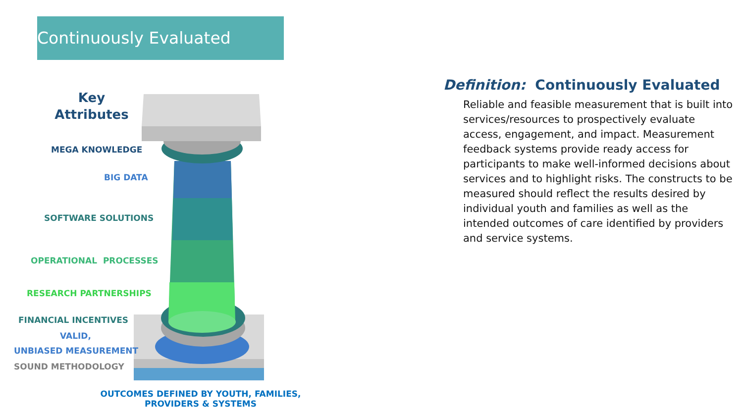Continuously Evaluated
Key
Attributes
MEGA KNOWLEDGE
BIG DATA
SOFTWARE SOLUTIONS
OPERATIONAL PROCESSES
RESEARCH PARTNERSHIPS
FINANCIAL INCENTIVES
VALID,
UNBIASED MEASUREMENT
SOUND METHODOLOGY
OUTCOMES DEFINED BY YOUTH, FAMILIES, PROVIDERS & SYSTEMS
Definition: Continuously Evaluated
Reliable and feasible measurement that is built into services/resources to prospectively evaluate access, engagement, and impact. Measurement feedback systems provide ready access for participants to make well-informed decisions about services and to highlight risks. The constructs to be measured should reflect the results desired by individual youth and families as well as the intended outcomes of care identified by providers and service systems.